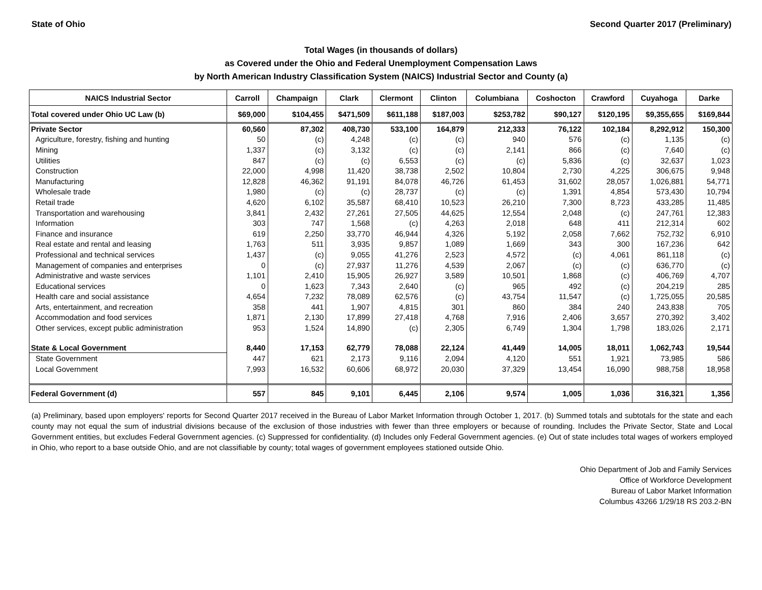State of Ohio Second Quarter 2017 (Preliminary)
Total Wages (in thousands of dollars)
as Covered under the Ohio and Federal Unemployment Compensation Laws
by North American Industry Classification System (NAICS) Industrial Sector and County (a)
| NAICS Industrial Sector | Carroll | Champaign | Clark | Clermont | Clinton | Columbiana | Coshocton | Crawford | Cuyahoga | Darke |
| --- | --- | --- | --- | --- | --- | --- | --- | --- | --- | --- |
| Total covered under Ohio UC Law (b) | $69,000 | $104,455 | $471,509 | $611,188 | $187,003 | $253,782 | $90,127 | $120,195 | $9,355,655 | $169,844 |
| Private Sector | 60,560 | 87,302 | 408,730 | 533,100 | 164,879 | 212,333 | 76,122 | 102,184 | 8,292,912 | 150,300 |
| Agriculture, forestry, fishing and hunting | 50 | (c) | 4,248 | (c) | (c) | 940 | 576 | (c) | 1,135 | (c) |
| Mining | 1,337 | (c) | 3,132 | (c) | (c) | 2,141 | 866 | (c) | 7,640 | (c) |
| Utilities | 847 | (c) | (c) | 6,553 | (c) | (c) | 5,836 | (c) | 32,637 | 1,023 |
| Construction | 22,000 | 4,998 | 11,420 | 38,738 | 2,502 | 10,804 | 2,730 | 4,225 | 306,675 | 9,948 |
| Manufacturing | 12,828 | 46,362 | 91,191 | 84,078 | 46,726 | 61,453 | 31,602 | 28,057 | 1,026,881 | 54,771 |
| Wholesale trade | 1,980 | (c) | (c) | 28,737 | (c) | (c) | 1,391 | 4,854 | 573,430 | 10,794 |
| Retail trade | 4,620 | 6,102 | 35,587 | 68,410 | 10,523 | 26,210 | 7,300 | 8,723 | 433,285 | 11,485 |
| Transportation and warehousing | 3,841 | 2,432 | 27,261 | 27,505 | 44,625 | 12,554 | 2,048 | (c) | 247,761 | 12,383 |
| Information | 303 | 747 | 1,568 | (c) | 4,263 | 2,018 | 648 | 411 | 212,314 | 602 |
| Finance and insurance | 619 | 2,250 | 33,770 | 46,944 | 4,326 | 5,192 | 2,058 | 7,662 | 752,732 | 6,910 |
| Real estate and rental and leasing | 1,763 | 511 | 3,935 | 9,857 | 1,089 | 1,669 | 343 | 300 | 167,236 | 642 |
| Professional and technical services | 1,437 | (c) | 9,055 | 41,276 | 2,523 | 4,572 | (c) | 4,061 | 861,118 | (c) |
| Management of companies and enterprises | 0 | (c) | 27,937 | 11,276 | 4,539 | 2,067 | (c) | (c) | 636,770 | (c) |
| Administrative and waste services | 1,101 | 2,410 | 15,905 | 26,927 | 3,589 | 10,501 | 1,868 | (c) | 406,769 | 4,707 |
| Educational services | 0 | 1,623 | 7,343 | 2,640 | (c) | 965 | 492 | (c) | 204,219 | 285 |
| Health care and social assistance | 4,654 | 7,232 | 78,089 | 62,576 | (c) | 43,754 | 11,547 | (c) | 1,725,055 | 20,585 |
| Arts, entertainment, and recreation | 358 | 441 | 1,907 | 4,815 | 301 | 860 | 384 | 240 | 243,838 | 705 |
| Accommodation and food services | 1,871 | 2,130 | 17,899 | 27,418 | 4,768 | 7,916 | 2,406 | 3,657 | 270,392 | 3,402 |
| Other services, except public administration | 953 | 1,524 | 14,890 | (c) | 2,305 | 6,749 | 1,304 | 1,798 | 183,026 | 2,171 |
| State & Local Government | 8,440 | 17,153 | 62,779 | 78,088 | 22,124 | 41,449 | 14,005 | 18,011 | 1,062,743 | 19,544 |
| State Government | 447 | 621 | 2,173 | 9,116 | 2,094 | 4,120 | 551 | 1,921 | 73,985 | 586 |
| Local Government | 7,993 | 16,532 | 60,606 | 68,972 | 20,030 | 37,329 | 13,454 | 16,090 | 988,758 | 18,958 |
| Federal Government (d) | 557 | 845 | 9,101 | 6,445 | 2,106 | 9,574 | 1,005 | 1,036 | 316,321 | 1,356 |
(a) Preliminary, based upon employers' reports for Second Quarter 2017 received in the Bureau of Labor Market Information through October 1, 2017. (b) Summed totals and subtotals for the state and each county may not equal the sum of industrial divisions because of the exclusion of those industries with fewer than three employers or because of rounding. Includes the Private Sector, State and Local Government entities, but excludes Federal Government agencies. (c) Suppressed for confidentiality. (d) Includes only Federal Government agencies. (e) Out of state includes total wages of workers employed in Ohio, who report to a base outside Ohio, and are not classifiable by county; total wages of government employees stationed outside Ohio.
Ohio Department of Job and Family Services
Office of Workforce Development
Bureau of Labor Market Information
Columbus 43266 1/29/18 RS 203.2-BN